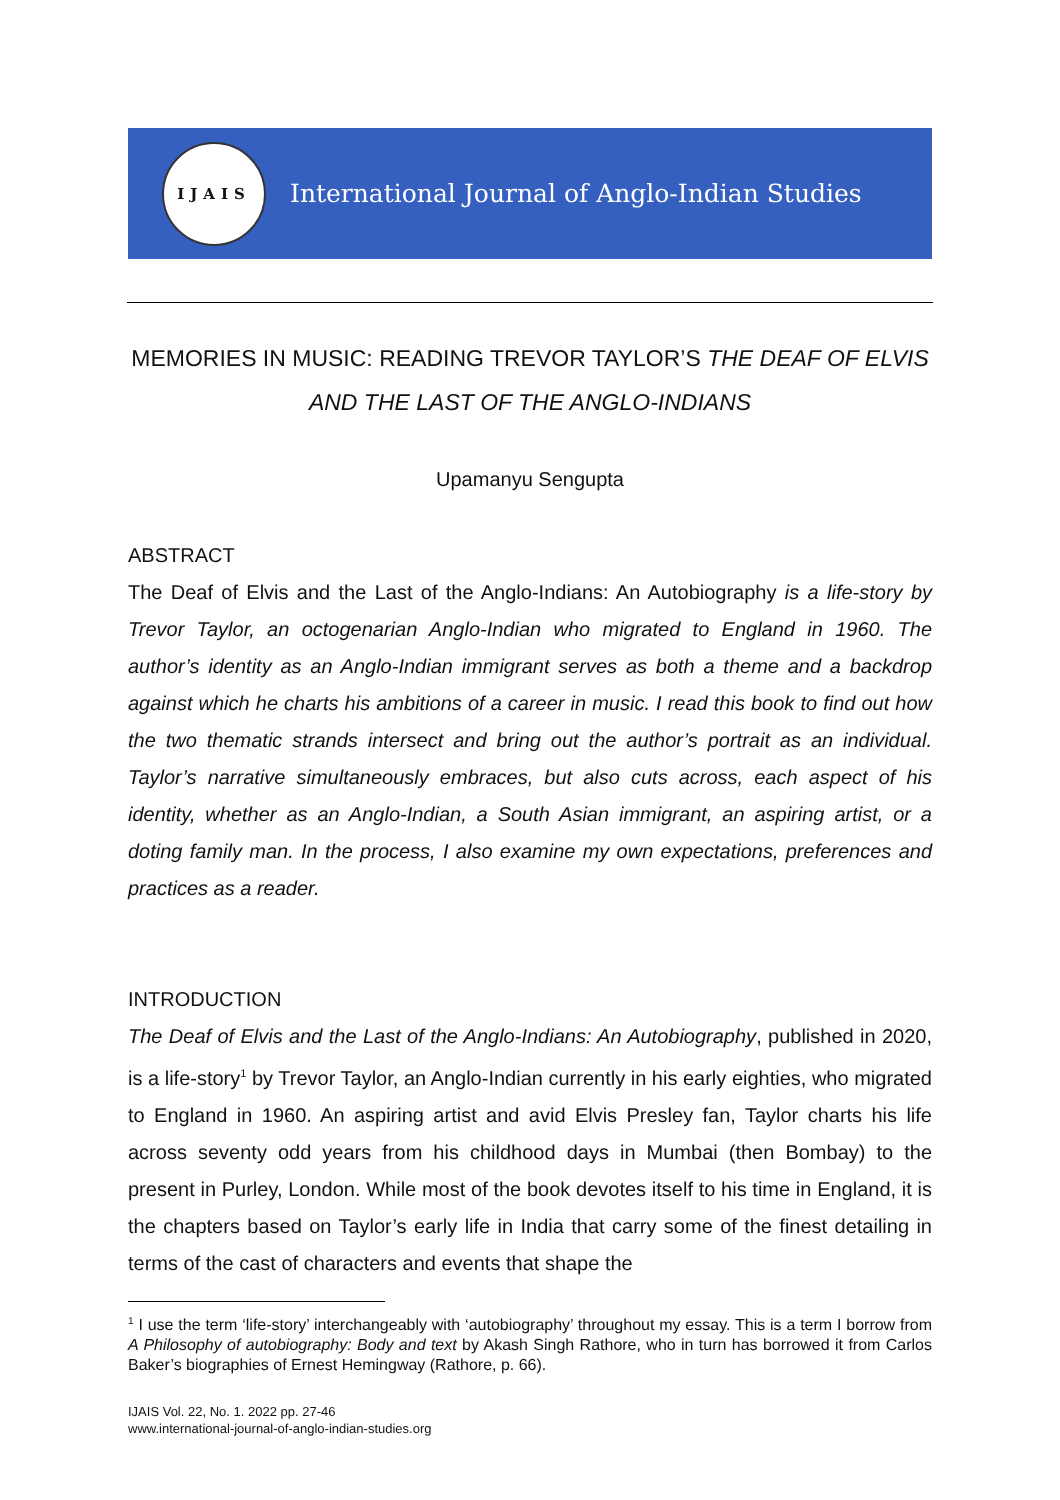IJAIS
International Journal of Anglo-Indian Studies
MEMORIES IN MUSIC: READING TREVOR TAYLOR’S THE DEAF OF ELVIS AND THE LAST OF THE ANGLO-INDIANS
Upamanyu Sengupta
ABSTRACT
The Deaf of Elvis and the Last of the Anglo-Indians: An Autobiography is a life-story by Trevor Taylor, an octogenarian Anglo-Indian who migrated to England in 1960. The author’s identity as an Anglo-Indian immigrant serves as both a theme and a backdrop against which he charts his ambitions of a career in music. I read this book to find out how the two thematic strands intersect and bring out the author’s portrait as an individual. Taylor’s narrative simultaneously embraces, but also cuts across, each aspect of his identity, whether as an Anglo-Indian, a South Asian immigrant, an aspiring artist, or a doting family man. In the process, I also examine my own expectations, preferences and practices as a reader.
INTRODUCTION
The Deaf of Elvis and the Last of the Anglo-Indians: An Autobiography, published in 2020, is a life-story<sup>1</sup> by Trevor Taylor, an Anglo-Indian currently in his early eighties, who migrated to England in 1960. An aspiring artist and avid Elvis Presley fan, Taylor charts his life across seventy odd years from his childhood days in Mumbai (then Bombay) to the present in Purley, London. While most of the book devotes itself to his time in England, it is the chapters based on Taylor’s early life in India that carry some of the finest detailing in terms of the cast of characters and events that shape the
<sup>1</sup> I use the term ‘life-story’ interchangeably with ‘autobiography’ throughout my essay. This is a term I borrow from A Philosophy of autobiography: Body and text by Akash Singh Rathore, who in turn has borrowed it from Carlos Baker’s biographies of Ernest Hemingway (Rathore, p. 66).
IJAIS Vol. 22, No. 1. 2022 pp. 27-46
www.international-journal-of-anglo-indian-studies.org